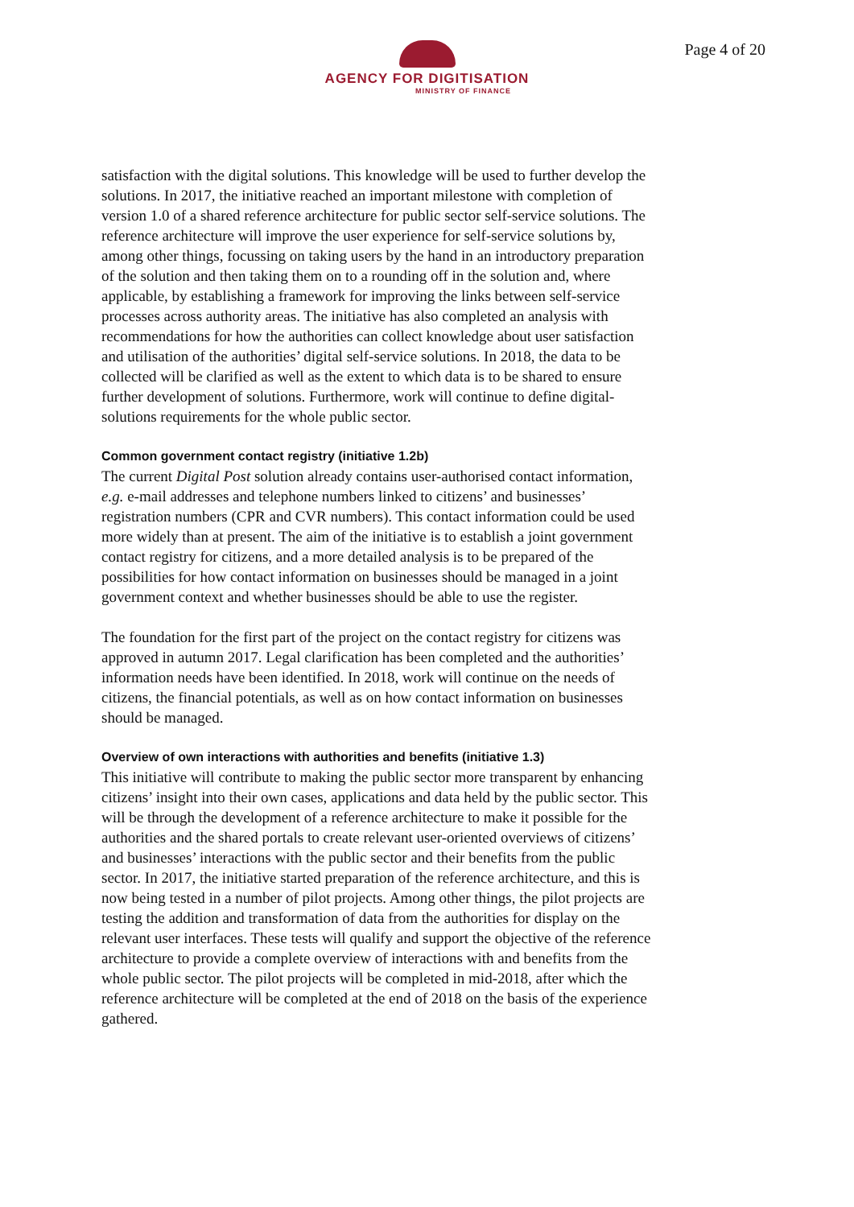Page 4 of 20
AGENCY FOR DIGITISATION
MINISTRY OF FINANCE
satisfaction with the digital solutions. This knowledge will be used to further develop the solutions. In 2017, the initiative reached an important milestone with completion of version 1.0 of a shared reference architecture for public sector self-service solutions. The reference architecture will improve the user experience for self-service solutions by, among other things, focussing on taking users by the hand in an introductory preparation of the solution and then taking them on to a rounding off in the solution and, where applicable, by establishing a framework for improving the links between self-service processes across authority areas. The initiative has also completed an analysis with recommendations for how the authorities can collect knowledge about user satisfaction and utilisation of the authorities’ digital self-service solutions. In 2018, the data to be collected will be clarified as well as the extent to which data is to be shared to ensure further development of solutions. Furthermore, work will continue to define digital-solutions requirements for the whole public sector.
Common government contact registry (initiative 1.2b)
The current Digital Post solution already contains user-authorised contact information, e.g. e-mail addresses and telephone numbers linked to citizens’ and businesses’ registration numbers (CPR and CVR numbers). This contact information could be used more widely than at present. The aim of the initiative is to establish a joint government contact registry for citizens, and a more detailed analysis is to be prepared of the possibilities for how contact information on businesses should be managed in a joint government context and whether businesses should be able to use the register.
The foundation for the first part of the project on the contact registry for citizens was approved in autumn 2017. Legal clarification has been completed and the authorities’ information needs have been identified. In 2018, work will continue on the needs of citizens, the financial potentials, as well as on how contact information on businesses should be managed.
Overview of own interactions with authorities and benefits (initiative 1.3)
This initiative will contribute to making the public sector more transparent by enhancing citizens’ insight into their own cases, applications and data held by the public sector. This will be through the development of a reference architecture to make it possible for the authorities and the shared portals to create relevant user-oriented overviews of citizens’ and businesses’ interactions with the public sector and their benefits from the public sector. In 2017, the initiative started preparation of the reference architecture, and this is now being tested in a number of pilot projects. Among other things, the pilot projects are testing the addition and transformation of data from the authorities for display on the relevant user interfaces. These tests will qualify and support the objective of the reference architecture to provide a complete overview of interactions with and benefits from the whole public sector. The pilot projects will be completed in mid-2018, after which the reference architecture will be completed at the end of 2018 on the basis of the experience gathered.